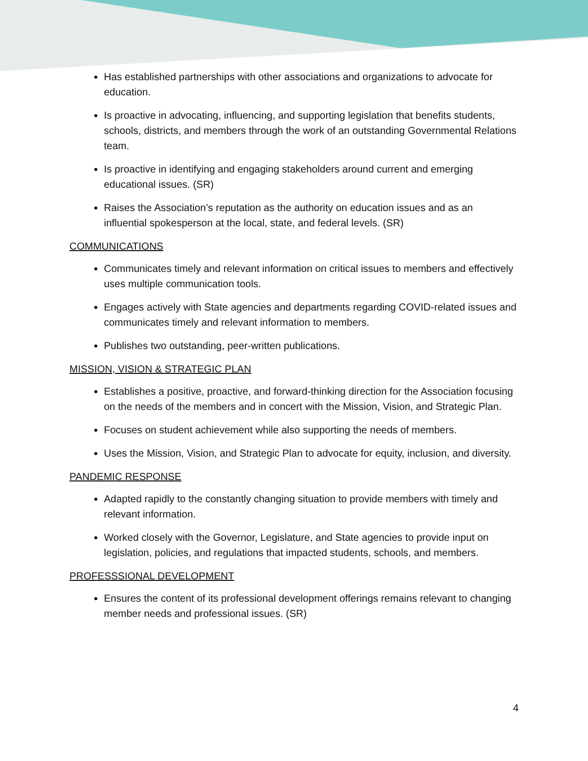Has established partnerships with other associations and organizations to advocate for education.
Is proactive in advocating, influencing, and supporting legislation that benefits students, schools, districts, and members through the work of an outstanding Governmental Relations team.
Is proactive in identifying and engaging stakeholders around current and emerging educational issues. (SR)
Raises the Association’s reputation as the authority on education issues and as an influential spokesperson at the local, state, and federal levels. (SR)
COMMUNICATIONS
Communicates timely and relevant information on critical issues to members and effectively uses multiple communication tools.
Engages actively with State agencies and departments regarding COVID-related issues and communicates timely and relevant information to members.
Publishes two outstanding, peer-written publications.
MISSION, VISION & STRATEGIC PLAN
Establishes a positive, proactive, and forward-thinking direction for the Association focusing on the needs of the members and in concert with the Mission, Vision, and Strategic Plan.
Focuses on student achievement while also supporting the needs of members.
Uses the Mission, Vision, and Strategic Plan to advocate for equity, inclusion, and diversity.
PANDEMIC RESPONSE
Adapted rapidly to the constantly changing situation to provide members with timely and relevant information.
Worked closely with the Governor, Legislature, and State agencies to provide input on legislation, policies, and regulations that impacted students, schools, and members.
PROFESSSIONAL DEVELOPMENT
Ensures the content of its professional development offerings remains relevant to changing member needs and professional issues. (SR)
4